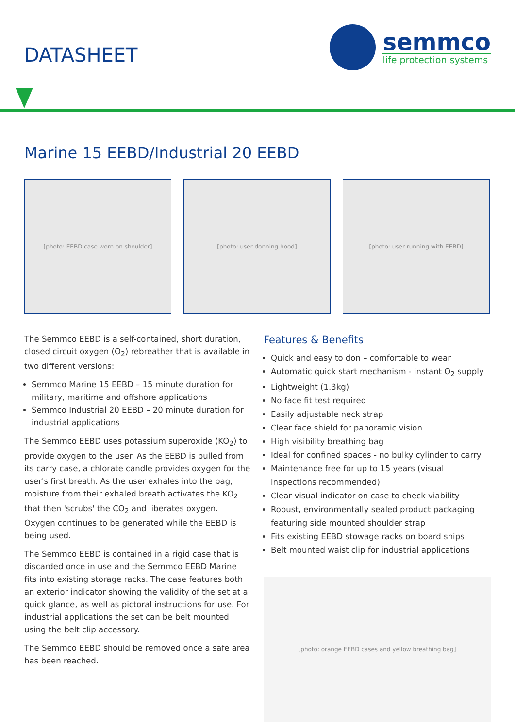DATASHEET
semmco
life protection systems
Marine 15 EEBD/Industrial 20 EEBD
[photo: EEBD case worn on shoulder] [photo: user donning hood] [photo: user running with EEBD]
The Semmco EEBD is a self-contained, short duration, closed circuit oxygen (O<sub>2</sub>) rebreather that is available in two different versions:
Semmco Marine 15 EEBD – 15 minute duration for military, maritime and offshore applications
Semmco Industrial 20 EEBD – 20 minute duration for industrial applications
The Semmco EEBD uses potassium superoxide (KO<sub>2</sub>) to provide oxygen to the user. As the EEBD is pulled from its carry case, a chlorate candle provides oxygen for the user's first breath. As the user exhales into the bag, moisture from their exhaled breath activates the KO<sub>2</sub> that then 'scrubs' the CO<sub>2</sub> and liberates oxygen. Oxygen continues to be generated while the EEBD is being used.
The Semmco EEBD is contained in a rigid case that is discarded once in use and the Semmco EEBD Marine fits into existing storage racks. The case features both an exterior indicator showing the validity of the set at a quick glance, as well as pictoral instructions for use. For industrial applications the set can be belt mounted using the belt clip accessory.
The Semmco EEBD should be removed once a safe area has been reached.
Features & Benefits
Quick and easy to don – comfortable to wear
Automatic quick start mechanism - instant O<sub>2</sub> supply
Lightweight (1.3kg)
No face fit test required
Easily adjustable neck strap
Clear face shield for panoramic vision
High visibility breathing bag
Ideal for confined spaces - no bulky cylinder to carry
Maintenance free for up to 15 years (visual inspections recommended)
Clear visual indicator on case to check viability
Robust, environmentally sealed product packaging featuring side mounted shoulder strap
Fits existing EEBD stowage racks on board ships
Belt mounted waist clip for industrial applications
[photo: orange EEBD cases and yellow breathing bag]